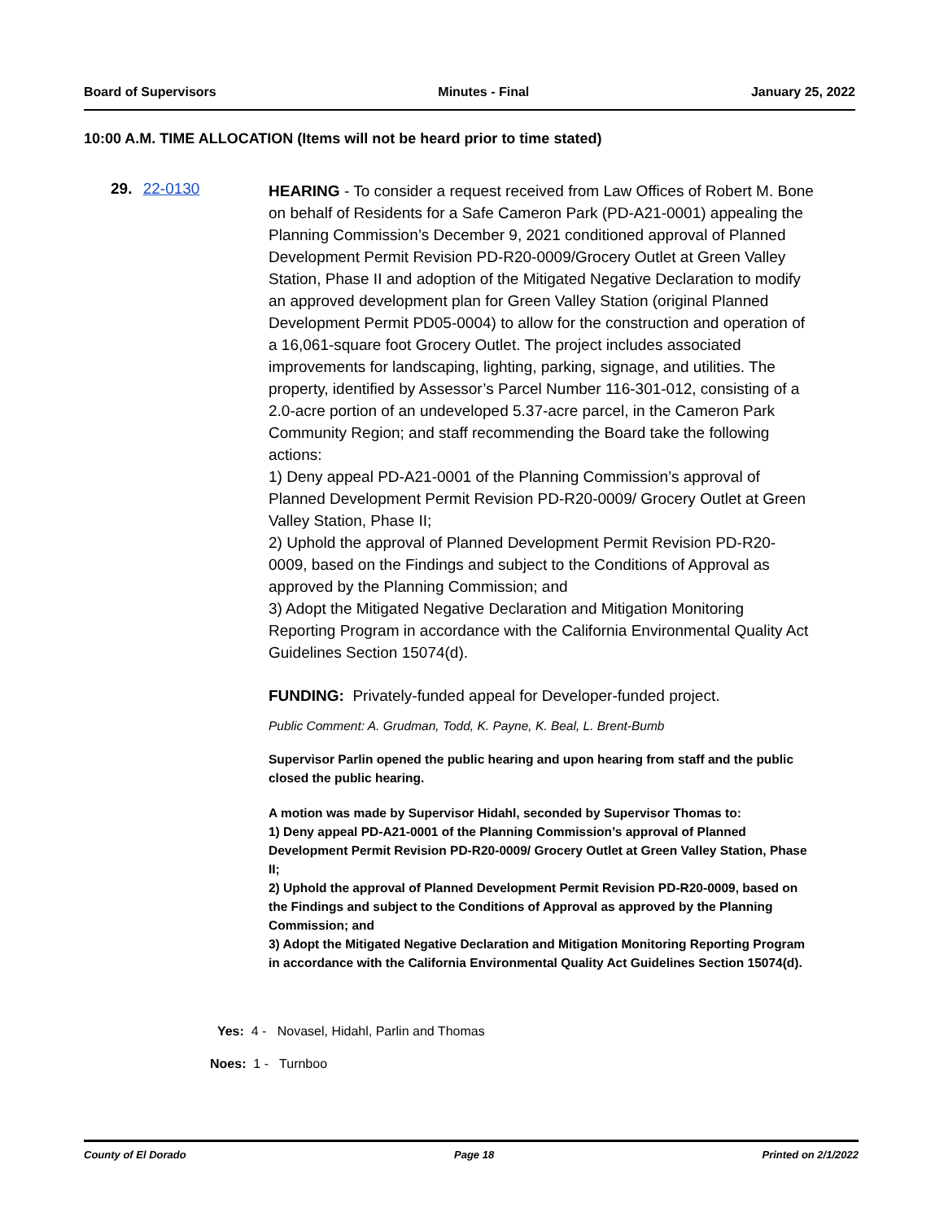Board of Supervisors Minutes - Final January 25, 2022
10:00 A.M. TIME ALLOCATION (Items will not be heard prior to time stated)
29. 22-0130
HEARING - To consider a request received from Law Offices of Robert M. Bone on behalf of Residents for a Safe Cameron Park (PD-A21-0001) appealing the Planning Commission’s December 9, 2021 conditioned approval of Planned Development Permit Revision PD-R20-0009/Grocery Outlet at Green Valley Station, Phase II and adoption of the Mitigated Negative Declaration to modify an approved development plan for Green Valley Station (original Planned Development Permit PD05-0004) to allow for the construction and operation of a 16,061-square foot Grocery Outlet. The project includes associated improvements for landscaping, lighting, parking, signage, and utilities. The property, identified by Assessor’s Parcel Number 116-301-012, consisting of a 2.0-acre portion of an undeveloped 5.37-acre parcel, in the Cameron Park Community Region; and staff recommending the Board take the following actions:
1) Deny appeal PD-A21-0001 of the Planning Commission’s approval of Planned Development Permit Revision PD-R20-0009/ Grocery Outlet at Green Valley Station, Phase II;
2) Uphold the approval of Planned Development Permit Revision PD-R20-0009, based on the Findings and subject to the Conditions of Approval as approved by the Planning Commission; and
3) Adopt the Mitigated Negative Declaration and Mitigation Monitoring Reporting Program in accordance with the California Environmental Quality Act Guidelines Section 15074(d).
FUNDING: Privately-funded appeal for Developer-funded project.
Public Comment: A. Grudman, Todd, K. Payne, K. Beal, L. Brent-Bumb
Supervisor Parlin opened the public hearing and upon hearing from staff and the public closed the public hearing.
A motion was made by Supervisor Hidahl, seconded by Supervisor Thomas to:
1) Deny appeal PD-A21-0001 of the Planning Commission’s approval of Planned Development Permit Revision PD-R20-0009/ Grocery Outlet at Green Valley Station, Phase II;
2) Uphold the approval of Planned Development Permit Revision PD-R20-0009, based on the Findings and subject to the Conditions of Approval as approved by the Planning Commission; and
3) Adopt the Mitigated Negative Declaration and Mitigation Monitoring Reporting Program in accordance with the California Environmental Quality Act Guidelines Section 15074(d).
Yes: 4 - Novasel, Hidahl, Parlin and Thomas
Noes: 1 - Turnboo
County of El Dorado Page 18 Printed on 2/1/2022